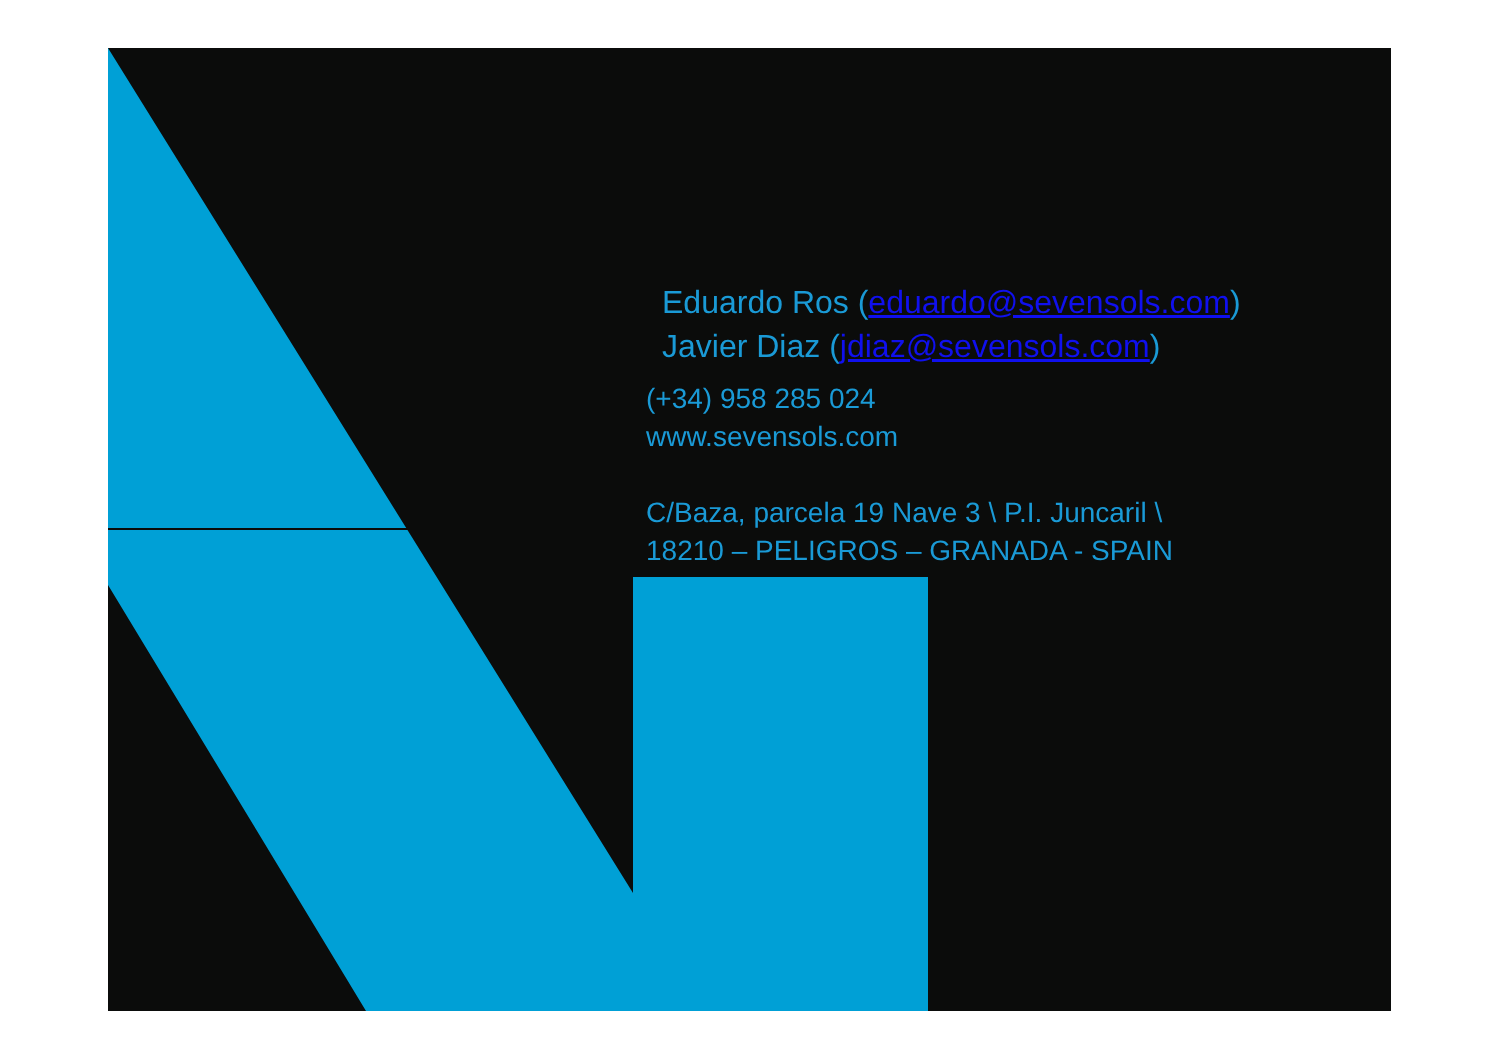Eduardo Ros (eduardo@sevensols.com)
Javier Diaz (jdiaz@sevensols.com)
(+34) 958 285 024
www.sevensols.com
C/Baza, parcela 19 Nave 3 \ P.I. Juncaril \
18210 – PELIGROS – GRANADA - SPAIN